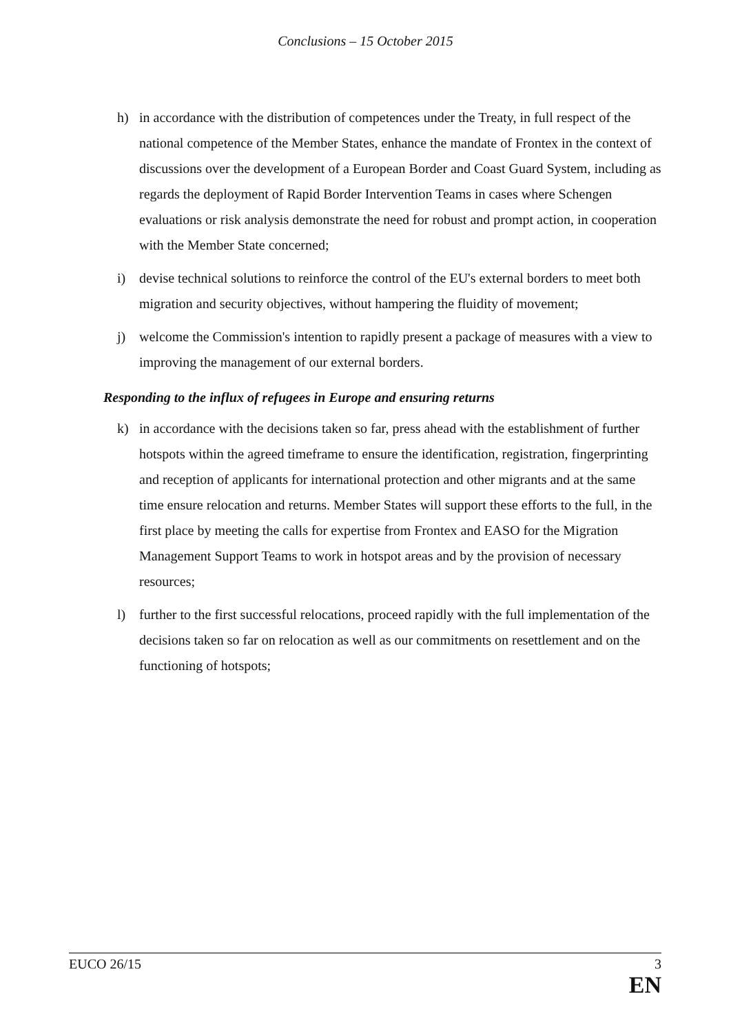Conclusions – 15 October 2015
h) in accordance with the distribution of competences under the Treaty, in full respect of the national competence of the Member States, enhance the mandate of Frontex in the context of discussions over the development of a European Border and Coast Guard System, including as regards the deployment of Rapid Border Intervention Teams in cases where Schengen evaluations or risk analysis demonstrate the need for robust and prompt action, in cooperation with the Member State concerned;
i) devise technical solutions to reinforce the control of the EU's external borders to meet both migration and security objectives, without hampering the fluidity of movement;
j) welcome the Commission's intention to rapidly present a package of measures with a view to improving the management of our external borders.
Responding to the influx of refugees in Europe and ensuring returns
k) in accordance with the decisions taken so far, press ahead with the establishment of further hotspots within the agreed timeframe to ensure the identification, registration, fingerprinting and reception of applicants for international protection and other migrants and at the same time ensure relocation and returns. Member States will support these efforts to the full, in the first place by meeting the calls for expertise from Frontex and EASO for the Migration Management Support Teams to work in hotspot areas and by the provision of necessary resources;
l) further to the first successful relocations, proceed rapidly with the full implementation of the decisions taken so far on relocation as well as our commitments on resettlement and on the functioning of hotspots;
EUCO 26/15 3
EN